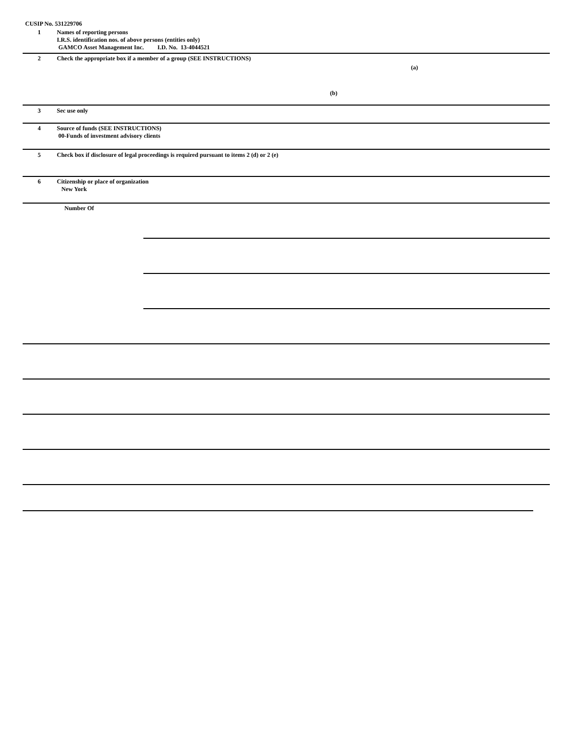CUSIP No. 531229706
1
Names of reporting persons
I.R.S. identification nos. of above persons (entities only)
GAMCO Asset Management Inc. I.D. No. 13-4044521
2 Check the appropriate box if a member of a group (SEE INSTRUCTIONS)
(a)
(b)
3 Sec use only
4
Source of funds (SEE INSTRUCTIONS)
00-Funds of investment advisory clients
5 Check box if disclosure of legal proceedings is required pursuant to items 2 (d) or 2 (e)
6
Citizenship or place of organization
New York
Number Of